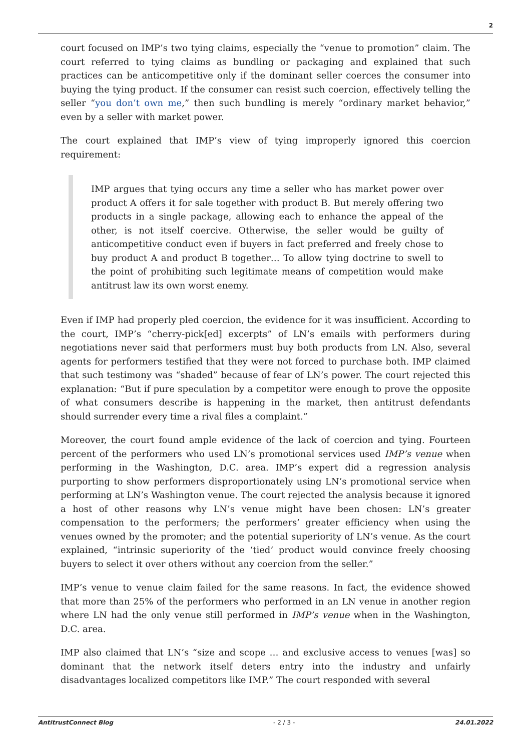2
court focused on IMP’s two tying claims, especially the “venue to promotion” claim. The court referred to tying claims as bundling or packaging and explained that such practices can be anticompetitive only if the dominant seller coerces the consumer into buying the tying product. If the consumer can resist such coercion, effectively telling the seller “you don’t own me,” then such bundling is merely “ordinary market behavior,” even by a seller with market power.
The court explained that IMP’s view of tying improperly ignored this coercion requirement:
IMP argues that tying occurs any time a seller who has market power over product A offers it for sale together with product B. But merely offering two products in a single package, allowing each to enhance the appeal of the other, is not itself coercive. Otherwise, the seller would be guilty of anticompetitive conduct even if buyers in fact preferred and freely chose to buy product A and product B together… To allow tying doctrine to swell to the point of prohibiting such legitimate means of competition would make antitrust law its own worst enemy.
Even if IMP had properly pled coercion, the evidence for it was insufficient. According to the court, IMP’s “cherry-pick[ed] excerpts” of LN’s emails with performers during negotiations never said that performers must buy both products from LN. Also, several agents for performers testified that they were not forced to purchase both. IMP claimed that such testimony was “shaded” because of fear of LN’s power. The court rejected this explanation: “But if pure speculation by a competitor were enough to prove the opposite of what consumers describe is happening in the market, then antitrust defendants should surrender every time a rival files a complaint.”
Moreover, the court found ample evidence of the lack of coercion and tying. Fourteen percent of the performers who used LN’s promotional services used IMP’s venue when performing in the Washington, D.C. area. IMP’s expert did a regression analysis purporting to show performers disproportionately using LN’s promotional service when performing at LN’s Washington venue. The court rejected the analysis because it ignored a host of other reasons why LN’s venue might have been chosen: LN’s greater compensation to the performers; the performers’ greater efficiency when using the venues owned by the promoter; and the potential superiority of LN’s venue. As the court explained, “intrinsic superiority of the ‘tied’ product would convince freely choosing buyers to select it over others without any coercion from the seller.”
IMP’s venue to venue claim failed for the same reasons. In fact, the evidence showed that more than 25% of the performers who performed in an LN venue in another region where LN had the only venue still performed in IMP’s venue when in the Washington, D.C. area.
IMP also claimed that LN’s “size and scope … and exclusive access to venues [was] so dominant that the network itself deters entry into the industry and unfairly disadvantages localized competitors like IMP.” The court responded with several
AntitrustConnect Blog - 2 / 3 - 24.01.2022